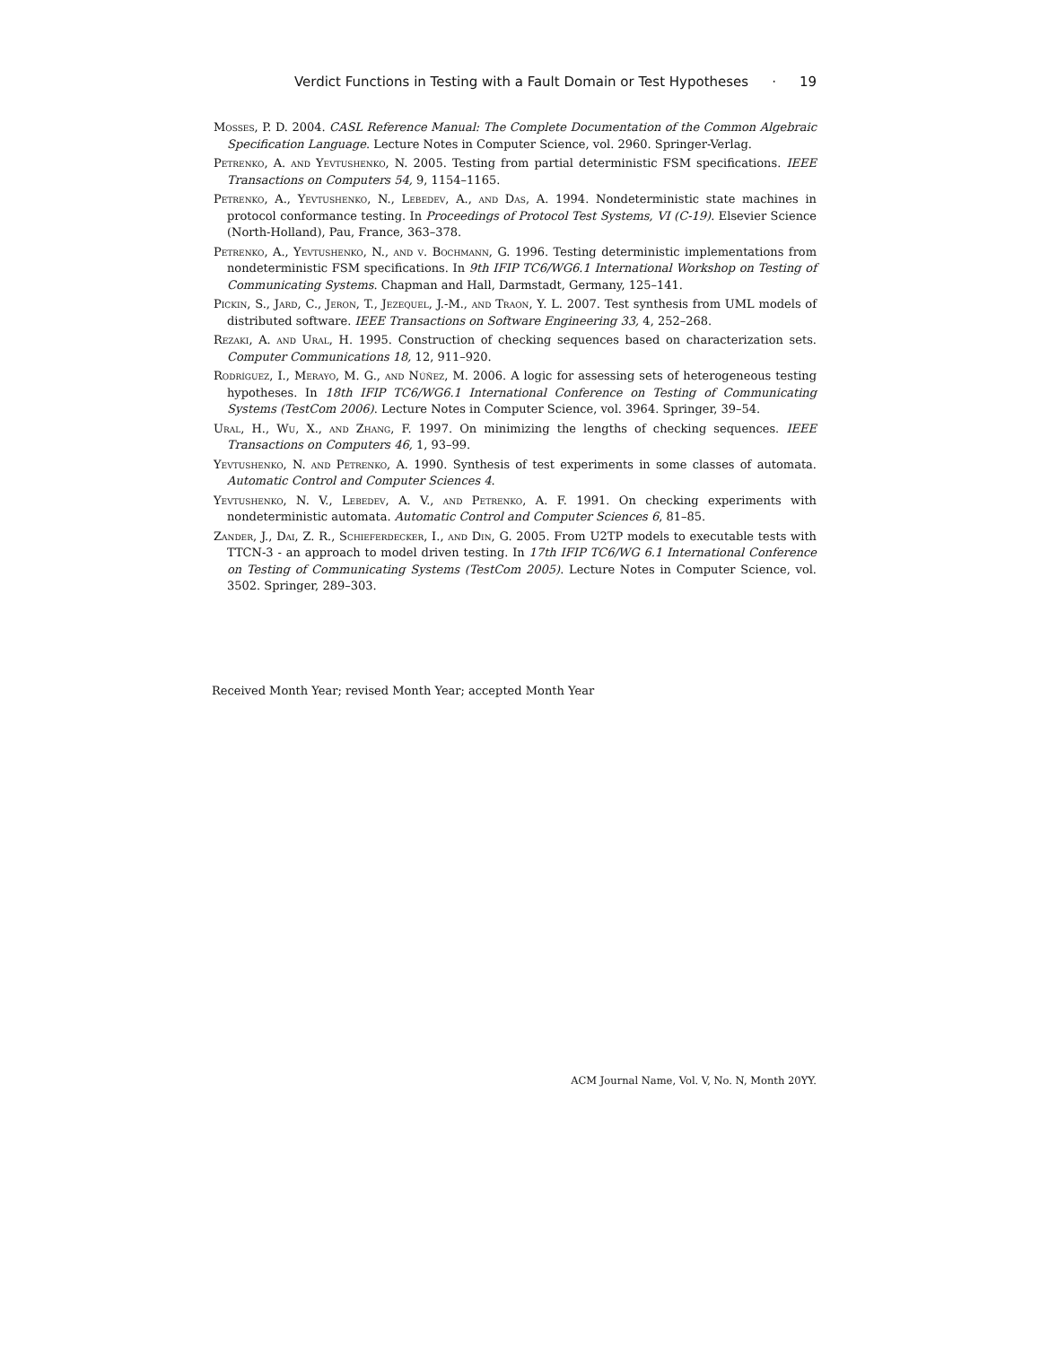Verdict Functions in Testing with a Fault Domain or Test Hypotheses · 19
Mosses, P. D. 2004. CASL Reference Manual: The Complete Documentation of the Common Algebraic Specification Language. Lecture Notes in Computer Science, vol. 2960. Springer-Verlag.
Petrenko, A. and Yevtushenko, N. 2005. Testing from partial deterministic FSM specifications. IEEE Transactions on Computers 54, 9, 1154–1165.
Petrenko, A., Yevtushenko, N., Lebedev, A., and Das, A. 1994. Nondeterministic state machines in protocol conformance testing. In Proceedings of Protocol Test Systems, VI (C-19). Elsevier Science (North-Holland), Pau, France, 363–378.
Petrenko, A., Yevtushenko, N., and v. Bochmann, G. 1996. Testing deterministic implementations from nondeterministic FSM specifications. In 9th IFIP TC6/WG6.1 International Workshop on Testing of Communicating Systems. Chapman and Hall, Darmstadt, Germany, 125–141.
Pickin, S., Jard, C., Jeron, T., Jezequel, J.-M., and Traon, Y. L. 2007. Test synthesis from UML models of distributed software. IEEE Transactions on Software Engineering 33, 4, 252–268.
Rezaki, A. and Ural, H. 1995. Construction of checking sequences based on characterization sets. Computer Communications 18, 12, 911–920.
Rodríguez, I., Merayo, M. G., and Núñez, M. 2006. A logic for assessing sets of heterogeneous testing hypotheses. In 18th IFIP TC6/WG6.1 International Conference on Testing of Communicating Systems (TestCom 2006). Lecture Notes in Computer Science, vol. 3964. Springer, 39–54.
Ural, H., Wu, X., and Zhang, F. 1997. On minimizing the lengths of checking sequences. IEEE Transactions on Computers 46, 1, 93–99.
Yevtushenko, N. and Petrenko, A. 1990. Synthesis of test experiments in some classes of automata. Automatic Control and Computer Sciences 4.
Yevtushenko, N. V., Lebedev, A. V., and Petrenko, A. F. 1991. On checking experiments with nondeterministic automata. Automatic Control and Computer Sciences 6, 81–85.
Zander, J., Dai, Z. R., Schieferdecker, I., and Din, G. 2005. From U2TP models to executable tests with TTCN-3 - an approach to model driven testing. In 17th IFIP TC6/WG 6.1 International Conference on Testing of Communicating Systems (TestCom 2005). Lecture Notes in Computer Science, vol. 3502. Springer, 289–303.
Received Month Year; revised Month Year; accepted Month Year
ACM Journal Name, Vol. V, No. N, Month 20YY.